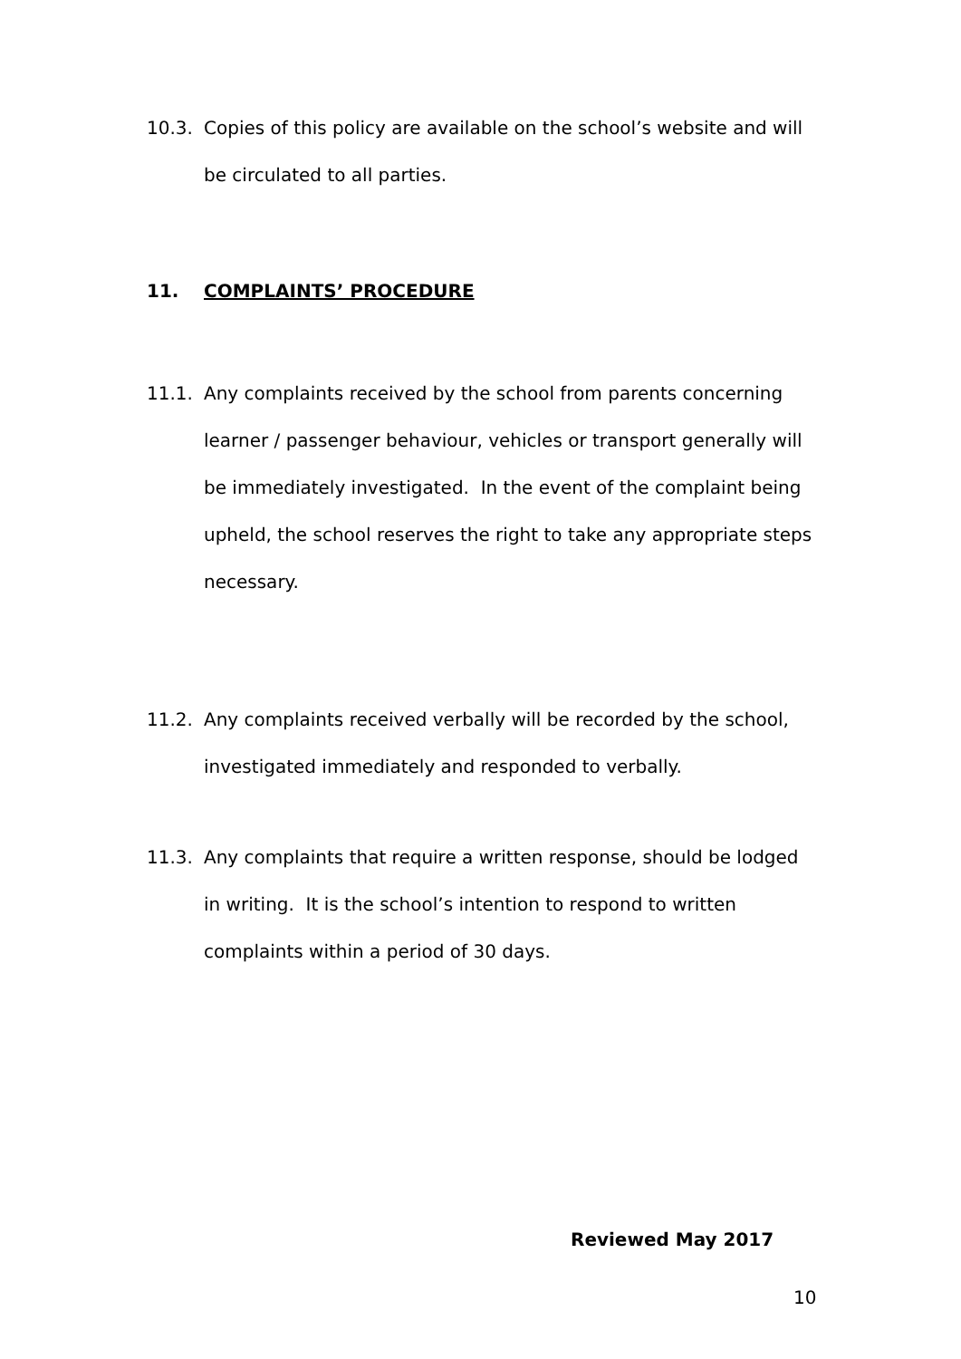10.3. Copies of this policy are available on the school’s website and will be circulated to all parties.
11. COMPLAINTS’ PROCEDURE
11.1. Any complaints received by the school from parents concerning learner / passenger behaviour, vehicles or transport generally will be immediately investigated. In the event of the complaint being upheld, the school reserves the right to take any appropriate steps necessary.
11.2. Any complaints received verbally will be recorded by the school, investigated immediately and responded to verbally.
11.3. Any complaints that require a written response, should be lodged in writing. It is the school’s intention to respond to written complaints within a period of 30 days.
Reviewed May 2017
10